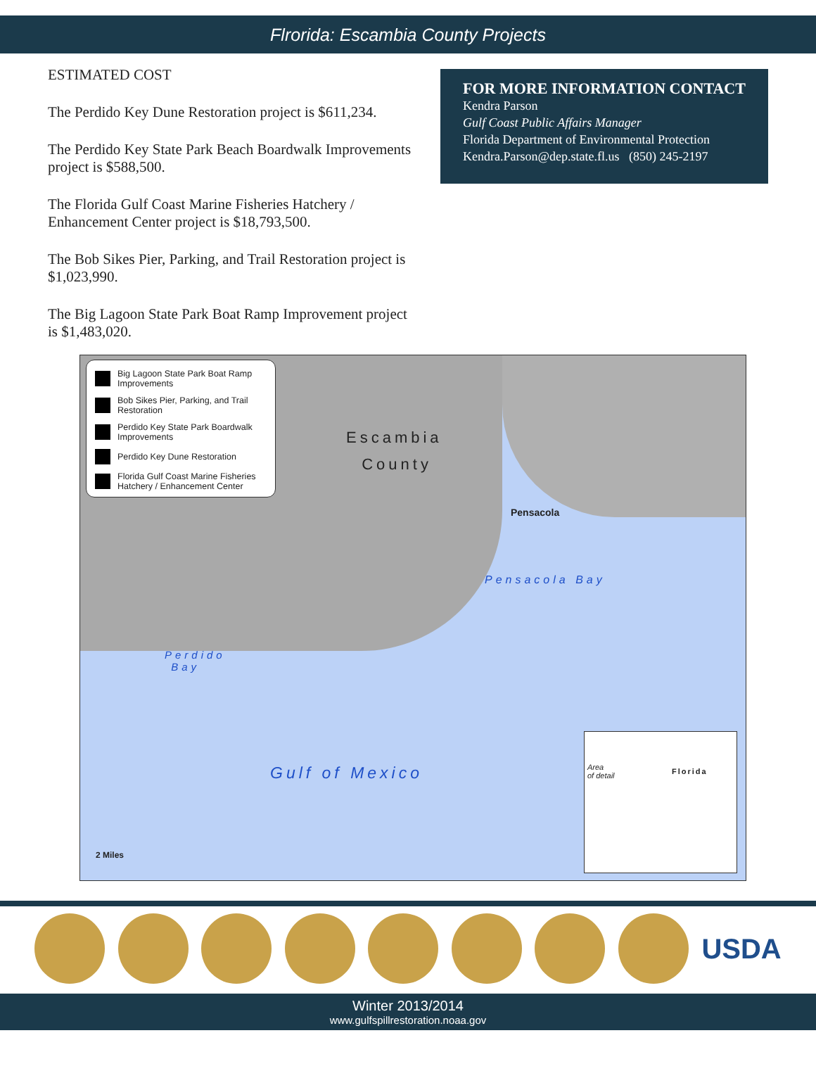Flrorida: Escambia County Projects
ESTIMATED COST
The Perdido Key Dune Restoration project is $611,234.
The Perdido Key State Park Beach Boardwalk Improvements project is $588,500.
The Florida Gulf Coast Marine Fisheries Hatchery / Enhancement Center project is $18,793,500.
The Bob Sikes Pier, Parking, and Trail Restoration project is $1,023,990.
The Big Lagoon State Park Boat Ramp Improvement project is $1,483,020.
FOR MORE INFORMATION CONTACT
Kendra Parson
Gulf Coast Public Affairs Manager
Florida Department of Environmental Protection
Kendra.Parson@dep.state.fl.us (850) 245-2197
Big Lagoon State Park Boat Ramp Improvements
Bob Sikes Pier, Parking, and Trail Restoration
Perdido Key State Park Boardwalk Improvements
Perdido Key Dune Restoration
Florida Gulf Coast Marine Fisheries Hatchery / Enhancement Center
Escambia
County
Pensacola
Pensacola Bay
Perdido
Bay
Gulf of Mexico
2 Miles
Area
of detail
Florida
USDA
Winter 2013/2014
www.gulfspillrestoration.noaa.gov